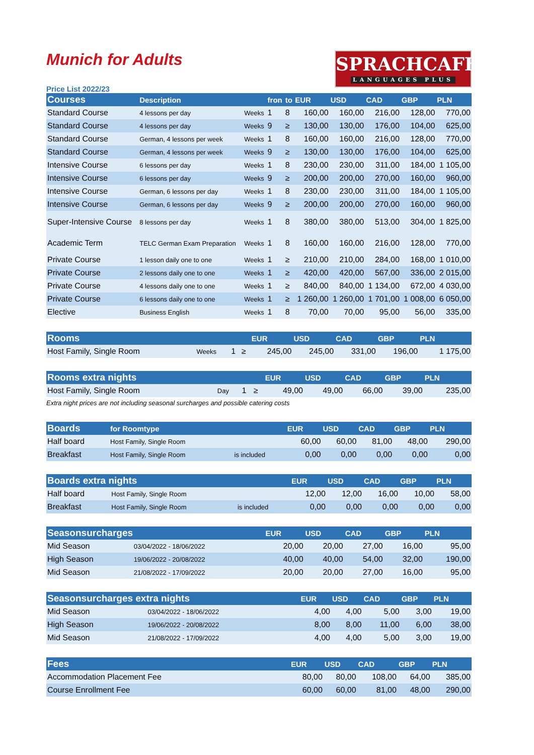Munich for Adults
SPRACHCAFFE
LANGUAGES PLUS
Price List 2022/23
| Courses | Description | | fron | to | EUR | USD | CAD | GBP | PLN |
| --- | --- | --- | --- | --- | --- | --- | --- | --- | --- |
| Standard Course | 4 lessons per day | Weeks | 1 | 8 | 160,00 | 160,00 | 216,00 | 128,00 | 770,00 |
| Standard Course | 4 lessons per day | Weeks | 9 | ≥ | 130,00 | 130,00 | 176,00 | 104,00 | 625,00 |
| Standard Course | German, 4 lessons per week | Weeks | 1 | 8 | 160,00 | 160,00 | 216,00 | 128,00 | 770,00 |
| Standard Course | German, 4 lessons per week | Weeks | 9 | ≥ | 130,00 | 130,00 | 176,00 | 104,00 | 625,00 |
| Intensive Course | 6 lessons per day | Weeks | 1 | 8 | 230,00 | 230,00 | 311,00 | 184,00 | 1 105,00 |
| Intensive Course | 6 lessons per day | Weeks | 9 | ≥ | 200,00 | 200,00 | 270,00 | 160,00 | 960,00 |
| Intensive Course | German, 6 lessons per day | Weeks | 1 | 8 | 230,00 | 230,00 | 311,00 | 184,00 | 1 105,00 |
| Intensive Course | German, 6 lessons per day | Weeks | 9 | ≥ | 200,00 | 200,00 | 270,00 | 160,00 | 960,00 |
| Super-Intensive Course | 8 lessons per day | Weeks | 1 | 8 | 380,00 | 380,00 | 513,00 | 304,00 | 1 825,00 |
| Academic Term | TELC German Exam Preparation | Weeks | 1 | 8 | 160,00 | 160,00 | 216,00 | 128,00 | 770,00 |
| Private Course | 1 lesson daily one to one | Weeks | 1 | ≥ | 210,00 | 210,00 | 284,00 | 168,00 | 1 010,00 |
| Private Course | 2 lessons daily one to one | Weeks | 1 | ≥ | 420,00 | 420,00 | 567,00 | 336,00 | 2 015,00 |
| Private Course | 4 lessons daily one to one | Weeks | 1 | ≥ | 840,00 | 840,00 | 1 134,00 | 672,00 | 4 030,00 |
| Private Course | 6 lessons daily one to one | Weeks | 1 | ≥ | 1 260,00 | 1 260,00 | 1 701,00 | 1 008,00 | 6 050,00 |
| Elective | Business English | Weeks | 1 | 8 | 70,00 | 70,00 | 95,00 | 56,00 | 335,00 |
| Rooms | | | | EUR | USD | CAD | GBP | PLN |
| --- | --- | --- | --- | --- | --- | --- | --- | --- |
| Host Family, Single Room | Weeks | 1 | ≥ | 245,00 | 245,00 | 331,00 | 196,00 | 1 175,00 |
| Rooms extra nights | | | | EUR | USD | CAD | GBP | PLN |
| --- | --- | --- | --- | --- | --- | --- | --- | --- |
| Host Family, Single Room | Day | 1 | ≥ | 49,00 | 49,00 | 66,00 | 39,00 | 235,00 |
Extra night prices are not including seasonal surcharges and possible catering costs
| Boards | for Roomtype | | EUR | USD | CAD | GBP | PLN |
| --- | --- | --- | --- | --- | --- | --- | --- |
| Half board | Host Family, Single Room | | 60,00 | 60,00 | 81,00 | 48,00 | 290,00 |
| Breakfast | Host Family, Single Room | is included | 0,00 | 0,00 | 0,00 | 0,00 | 0,00 |
| Boards extra nights | | | EUR | USD | CAD | GBP | PLN |
| --- | --- | --- | --- | --- | --- | --- | --- |
| Half board | Host Family, Single Room | | 12,00 | 12,00 | 16,00 | 10,00 | 58,00 |
| Breakfast | Host Family, Single Room | is included | 0,00 | 0,00 | 0,00 | 0,00 | 0,00 |
| Seasonsurcharges | | EUR | USD | CAD | GBP | PLN |
| --- | --- | --- | --- | --- | --- | --- |
| Mid Season | 03/04/2022 - 18/06/2022 | 20,00 | 20,00 | 27,00 | 16,00 | 95,00 |
| High Season | 19/06/2022 - 20/08/2022 | 40,00 | 40,00 | 54,00 | 32,00 | 190,00 |
| Mid Season | 21/08/2022 - 17/09/2022 | 20,00 | 20,00 | 27,00 | 16,00 | 95,00 |
| Seasonsurcharges extra nights | | EUR | USD | CAD | GBP | PLN |
| --- | --- | --- | --- | --- | --- | --- |
| Mid Season | 03/04/2022 - 18/06/2022 | 4,00 | 4,00 | 5,00 | 3,00 | 19,00 |
| High Season | 19/06/2022 - 20/08/2022 | 8,00 | 8,00 | 11,00 | 6,00 | 38,00 |
| Mid Season | 21/08/2022 - 17/09/2022 | 4,00 | 4,00 | 5,00 | 3,00 | 19,00 |
| Fees | EUR | USD | CAD | GBP | PLN |
| --- | --- | --- | --- | --- | --- |
| Accommodation Placement Fee | 80,00 | 80,00 | 108,00 | 64,00 | 385,00 |
| Course Enrollment Fee | 60,00 | 60,00 | 81,00 | 48,00 | 290,00 |